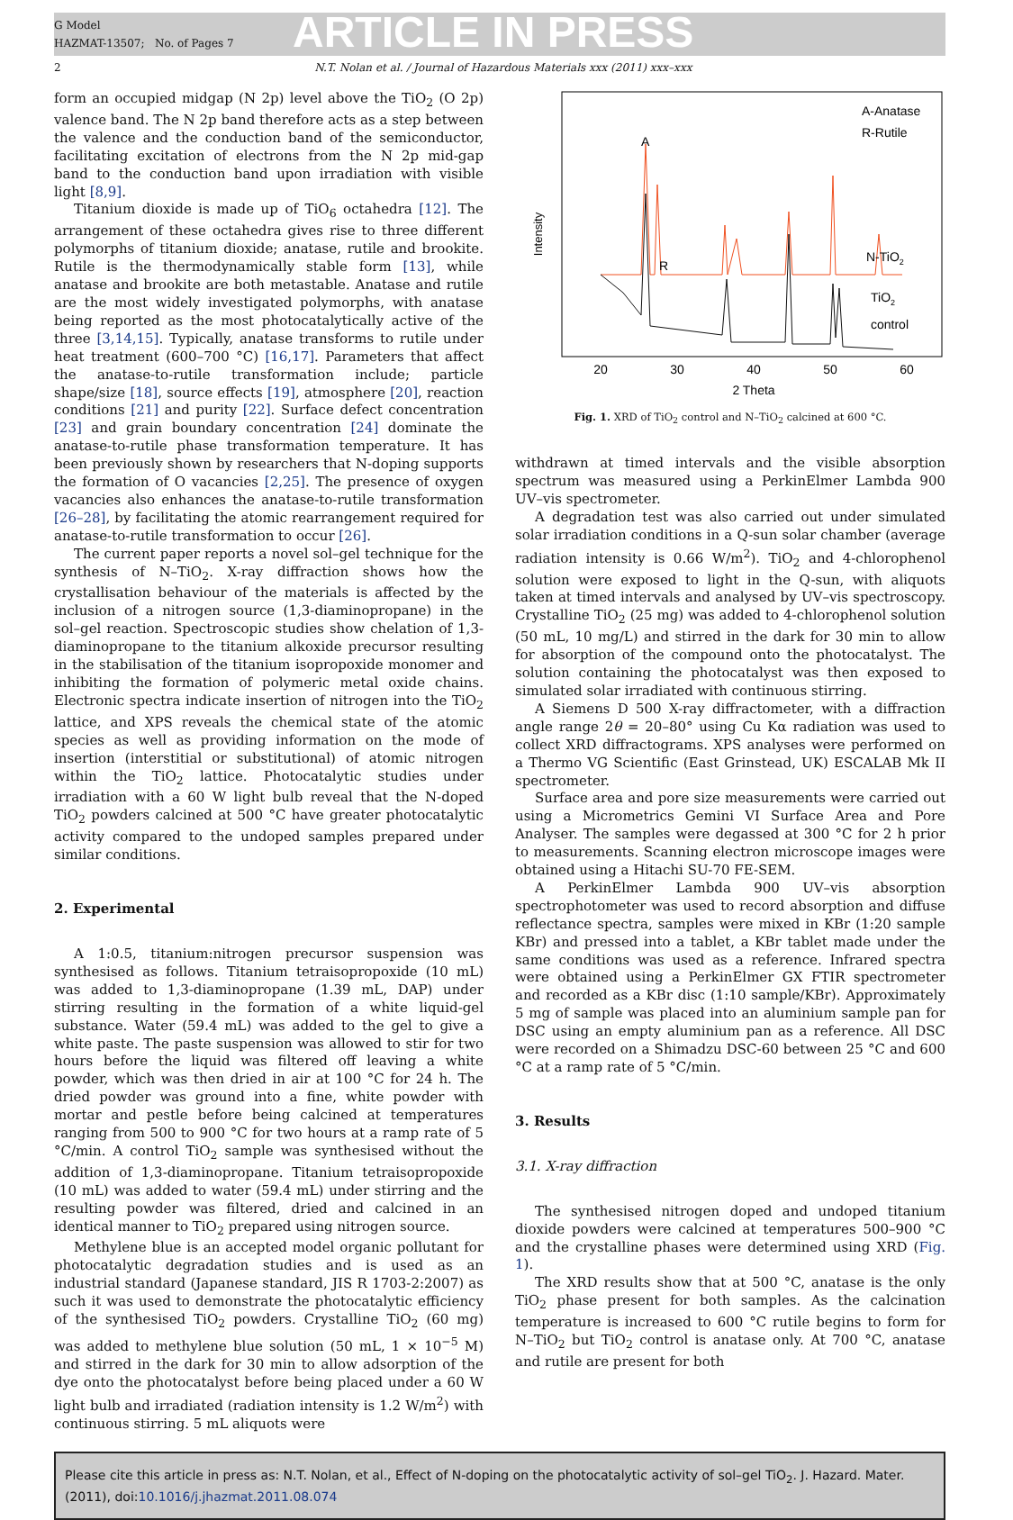G Model
HAZMAT-13507; No. of Pages 7
ARTICLE IN PRESS
2 N.T. Nolan et al. / Journal of Hazardous Materials xxx (2011) xxx–xxx
form an occupied midgap (N 2p) level above the TiO<sub>2</sub> (O 2p) valence band. The N 2p band therefore acts as a step between the valence and the conduction band of the semiconductor, facilitating excitation of electrons from the N 2p mid-gap band to the conduction band upon irradiation with visible light [8,9].
Titanium dioxide is made up of TiO<sub>6</sub> octahedra [12]. The arrangement of these octahedra gives rise to three different polymorphs of titanium dioxide; anatase, rutile and brookite. Rutile is the thermodynamically stable form [13], while anatase and brookite are both metastable. Anatase and rutile are the most widely investigated polymorphs, with anatase being reported as the most photocatalytically active of the three [3,14,15]. Typically, anatase transforms to rutile under heat treatment (600–700 °C) [16,17]. Parameters that affect the anatase-to-rutile transformation include; particle shape/size [18], source effects [19], atmosphere [20], reaction conditions [21] and purity [22]. Surface defect concentration [23] and grain boundary concentration [24] dominate the anatase-to-rutile phase transformation temperature. It has been previously shown by researchers that N-doping supports the formation of O vacancies [2,25]. The presence of oxygen vacancies also enhances the anatase-to-rutile transformation [26–28], by facilitating the atomic rearrangement required for anatase-to-rutile transformation to occur [26].
The current paper reports a novel sol–gel technique for the synthesis of N–TiO<sub>2</sub>. X-ray diffraction shows how the crystallisation behaviour of the materials is affected by the inclusion of a nitrogen source (1,3-diaminopropane) in the sol–gel reaction. Spectroscopic studies show chelation of 1,3-diaminopropane to the titanium alkoxide precursor resulting in the stabilisation of the titanium isopropoxide monomer and inhibiting the formation of polymeric metal oxide chains. Electronic spectra indicate insertion of nitrogen into the TiO<sub>2</sub> lattice, and XPS reveals the chemical state of the atomic species as well as providing information on the mode of insertion (interstitial or substitutional) of atomic nitrogen within the TiO<sub>2</sub> lattice. Photocatalytic studies under irradiation with a 60 W light bulb reveal that the N-doped TiO<sub>2</sub> powders calcined at 500 °C have greater photocatalytic activity compared to the undoped samples prepared under similar conditions.
2. Experimental
A 1:0.5, titanium:nitrogen precursor suspension was synthesised as follows. Titanium tetraisopropoxide (10 mL) was added to 1,3-diaminopropane (1.39 mL, DAP) under stirring resulting in the formation of a white liquid-gel substance. Water (59.4 mL) was added to the gel to give a white paste. The paste suspension was allowed to stir for two hours before the liquid was filtered off leaving a white powder, which was then dried in air at 100 °C for 24 h. The dried powder was ground into a fine, white powder with mortar and pestle before being calcined at temperatures ranging from 500 to 900 °C for two hours at a ramp rate of 5 °C/min. A control TiO<sub>2</sub> sample was synthesised without the addition of 1,3-diaminopropane. Titanium tetraisopropoxide (10 mL) was added to water (59.4 mL) under stirring and the resulting powder was filtered, dried and calcined in an identical manner to TiO<sub>2</sub> prepared using nitrogen source.
Methylene blue is an accepted model organic pollutant for photocatalytic degradation studies and is used as an industrial standard (Japanese standard, JIS R 1703-2:2007) as such it was used to demonstrate the photocatalytic efficiency of the synthesised TiO<sub>2</sub> powders. Crystalline TiO<sub>2</sub> (60 mg) was added to methylene blue solution (50 mL, 1 × 10<sup>−5</sup> M) and stirred in the dark for 30 min to allow adsorption of the dye onto the photocatalyst before being placed under a 60 W light bulb and irradiated (radiation intensity is 1.2 W/m<sup>2</sup>) with continuous stirring. 5 mL aliquots were
Intensity
A-Anatase
R-Rutile
A
R
N-TiO2
TiO2
control
20
30
40
50
60
2 Theta
Fig. 1. XRD of TiO<sub>2</sub> control and N–TiO<sub>2</sub> calcined at 600 °C.
withdrawn at timed intervals and the visible absorption spectrum was measured using a PerkinElmer Lambda 900 UV–vis spectrometer.
A degradation test was also carried out under simulated solar irradiation conditions in a Q-sun solar chamber (average radiation intensity is 0.66 W/m<sup>2</sup>). TiO<sub>2</sub> and 4-chlorophenol solution were exposed to light in the Q-sun, with aliquots taken at timed intervals and analysed by UV–vis spectroscopy. Crystalline TiO<sub>2</sub> (25 mg) was added to 4-chlorophenol solution (50 mL, 10 mg/L) and stirred in the dark for 30 min to allow for absorption of the compound onto the photocatalyst. The solution containing the photocatalyst was then exposed to simulated solar irradiated with continuous stirring.
A Siemens D 500 X-ray diffractometer, with a diffraction angle range 2θ = 20–80° using Cu Kα radiation was used to collect XRD diffractograms. XPS analyses were performed on a Thermo VG Scientific (East Grinstead, UK) ESCALAB Mk II spectrometer.
Surface area and pore size measurements were carried out using a Micrometrics Gemini VI Surface Area and Pore Analyser. The samples were degassed at 300 °C for 2 h prior to measurements. Scanning electron microscope images were obtained using a Hitachi SU-70 FE-SEM.
A PerkinElmer Lambda 900 UV–vis absorption spectrophotometer was used to record absorption and diffuse reflectance spectra, samples were mixed in KBr (1:20 sample KBr) and pressed into a tablet, a KBr tablet made under the same conditions was used as a reference. Infrared spectra were obtained using a PerkinElmer GX FTIR spectrometer and recorded as a KBr disc (1:10 sample/KBr). Approximately 5 mg of sample was placed into an aluminium sample pan for DSC using an empty aluminium pan as a reference. All DSC were recorded on a Shimadzu DSC-60 between 25 °C and 600 °C at a ramp rate of 5 °C/min.
3. Results
3.1. X-ray diffraction
The synthesised nitrogen doped and undoped titanium dioxide powders were calcined at temperatures 500–900 °C and the crystalline phases were determined using XRD (Fig. 1).
The XRD results show that at 500 °C, anatase is the only TiO<sub>2</sub> phase present for both samples. As the calcination temperature is increased to 600 °C rutile begins to form for N–TiO<sub>2</sub> but TiO<sub>2</sub> control is anatase only. At 700 °C, anatase and rutile are present for both
Please cite this article in press as: N.T. Nolan, et al., Effect of N-doping on the photocatalytic activity of sol–gel TiO<sub>2</sub>. J. Hazard. Mater. (2011), doi:10.1016/j.jhazmat.2011.08.074